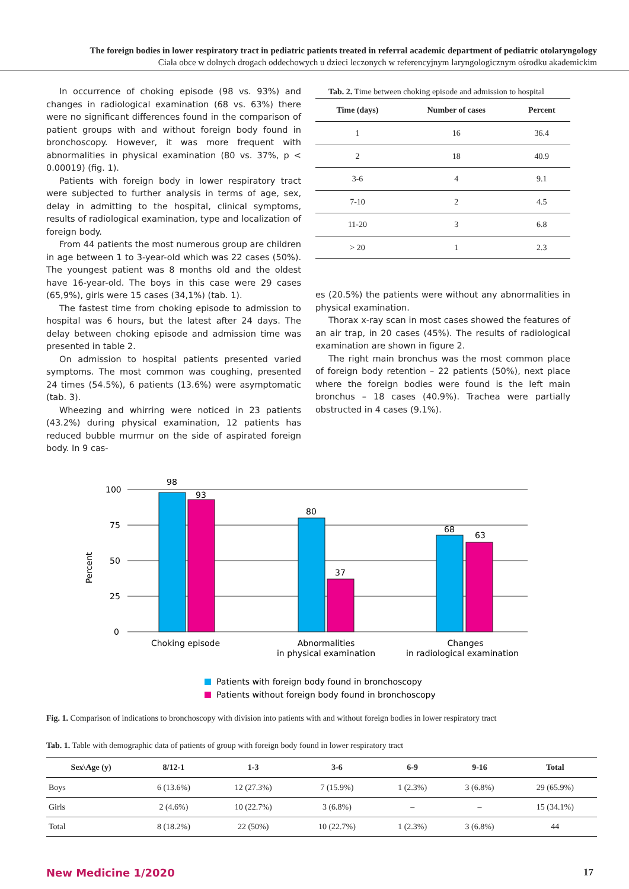The foreign bodies in lower respiratory tract in pediatric patients treated in referral academic department of pediatric otolaryngology
Ciała obce w dolnych drogach oddechowych u dzieci leczonych w referencyjnym laryngologicznym ośrodku akademickim
In occurrence of choking episode (98 vs. 93%) and changes in radiological examination (68 vs. 63%) there were no significant differences found in the comparison of patient groups with and without foreign body found in bronchoscopy. However, it was more frequent with abnormalities in physical examination (80 vs. 37%, p < 0.00019) (fig. 1).
Patients with foreign body in lower respiratory tract were subjected to further analysis in terms of age, sex, delay in admitting to the hospital, clinical symptoms, results of radiological examination, type and localization of foreign body.
From 44 patients the most numerous group are children in age between 1 to 3-year-old which was 22 cases (50%). The youngest patient was 8 months old and the oldest have 16-year-old. The boys in this case were 29 cases (65,9%), girls were 15 cases (34,1%) (tab. 1).
The fastest time from choking episode to admission to hospital was 6 hours, but the latest after 24 days. The delay between choking episode and admission time was presented in table 2.
On admission to hospital patients presented varied symptoms. The most common was coughing, presented 24 times (54.5%), 6 patients (13.6%) were asymptomatic (tab. 3).
Wheezing and whirring were noticed in 23 patients (43.2%) during physical examination, 12 patients has reduced bubble murmur on the side of aspirated foreign body. In 9 cas-
Tab. 2. Time between choking episode and admission to hospital
| Time (days) | Number of cases | Percent |
| --- | --- | --- |
| 1 | 16 | 36.4 |
| 2 | 18 | 40.9 |
| 3-6 | 4 | 9.1 |
| 7-10 | 2 | 4.5 |
| 11-20 | 3 | 6.8 |
| > 20 | 1 | 2.3 |
es (20.5%) the patients were without any abnormalities in physical examination.
Thorax x-ray scan in most cases showed the features of an air trap, in 20 cases (45%). The results of radiological examination are shown in figure 2.
The right main bronchus was the most common place of foreign body retention – 22 patients (50%), next place where the foreign bodies were found is the left main bronchus – 18 cases (40.9%). Trachea were partially obstructed in 4 cases (9.1%).
100
75
50
25
0
Percent
98
93
80
37
68
63
Choking episode
Abnormalities
in physical examination
Changes
in radiological examination
Patients with foreign body found in bronchoscopy
Patients without foreign body found in bronchoscopy
Fig. 1. Comparison of indications to bronchoscopy with division into patients with and without foreign bodies in lower respiratory tract
Tab. 1. Table with demographic data of patients of group with foreign body found in lower respiratory tract
| Sex\Age (y) | 8/12-1 | 1-3 | 3-6 | 6-9 | 9-16 | Total |
| --- | --- | --- | --- | --- | --- | --- |
| Boys | 6 (13.6%) | 12 (27.3%) | 7 (15.9%) | 1 (2.3%) | 3 (6.8%) | 29 (65.9%) |
| Girls | 2 (4.6%) | 10 (22.7%) | 3 (6.8%) | – | – | 15 (34.1%) |
| Total | 8 (18.2%) | 22 (50%) | 10 (22.7%) | 1 (2.3%) | 3 (6.8%) | 44 |
New Medicine 1/2020 17